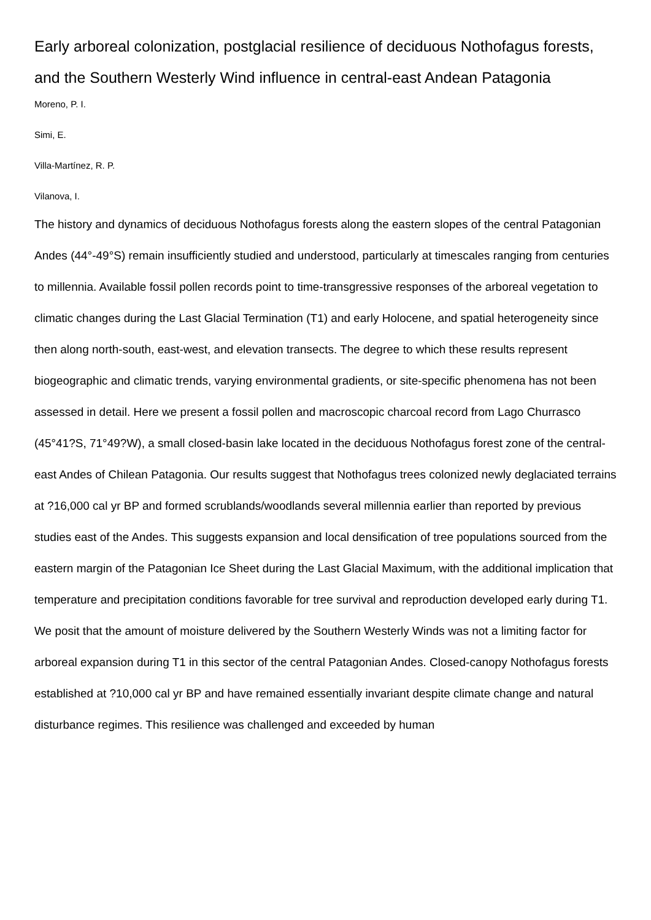Early arboreal colonization, postglacial resilience of deciduous Nothofagus forests, and the Southern Westerly Wind influence in central-east Andean Patagonia
Moreno, P. I.
Simi, E.
Villa-Martínez, R. P.
Vilanova, I.
The history and dynamics of deciduous Nothofagus forests along the eastern slopes of the central Patagonian Andes (44°-49°S) remain insufficiently studied and understood, particularly at timescales ranging from centuries to millennia. Available fossil pollen records point to time-transgressive responses of the arboreal vegetation to climatic changes during the Last Glacial Termination (T1) and early Holocene, and spatial heterogeneity since then along north-south, east-west, and elevation transects. The degree to which these results represent biogeographic and climatic trends, varying environmental gradients, or site-specific phenomena has not been assessed in detail. Here we present a fossil pollen and macroscopic charcoal record from Lago Churrasco (45°41?S, 71°49?W), a small closed-basin lake located in the deciduous Nothofagus forest zone of the central-east Andes of Chilean Patagonia. Our results suggest that Nothofagus trees colonized newly deglaciated terrains at ?16,000 cal yr BP and formed scrublands/woodlands several millennia earlier than reported by previous studies east of the Andes. This suggests expansion and local densification of tree populations sourced from the eastern margin of the Patagonian Ice Sheet during the Last Glacial Maximum, with the additional implication that temperature and precipitation conditions favorable for tree survival and reproduction developed early during T1. We posit that the amount of moisture delivered by the Southern Westerly Winds was not a limiting factor for arboreal expansion during T1 in this sector of the central Patagonian Andes. Closed-canopy Nothofagus forests established at ?10,000 cal yr BP and have remained essentially invariant despite climate change and natural disturbance regimes. This resilience was challenged and exceeded by human